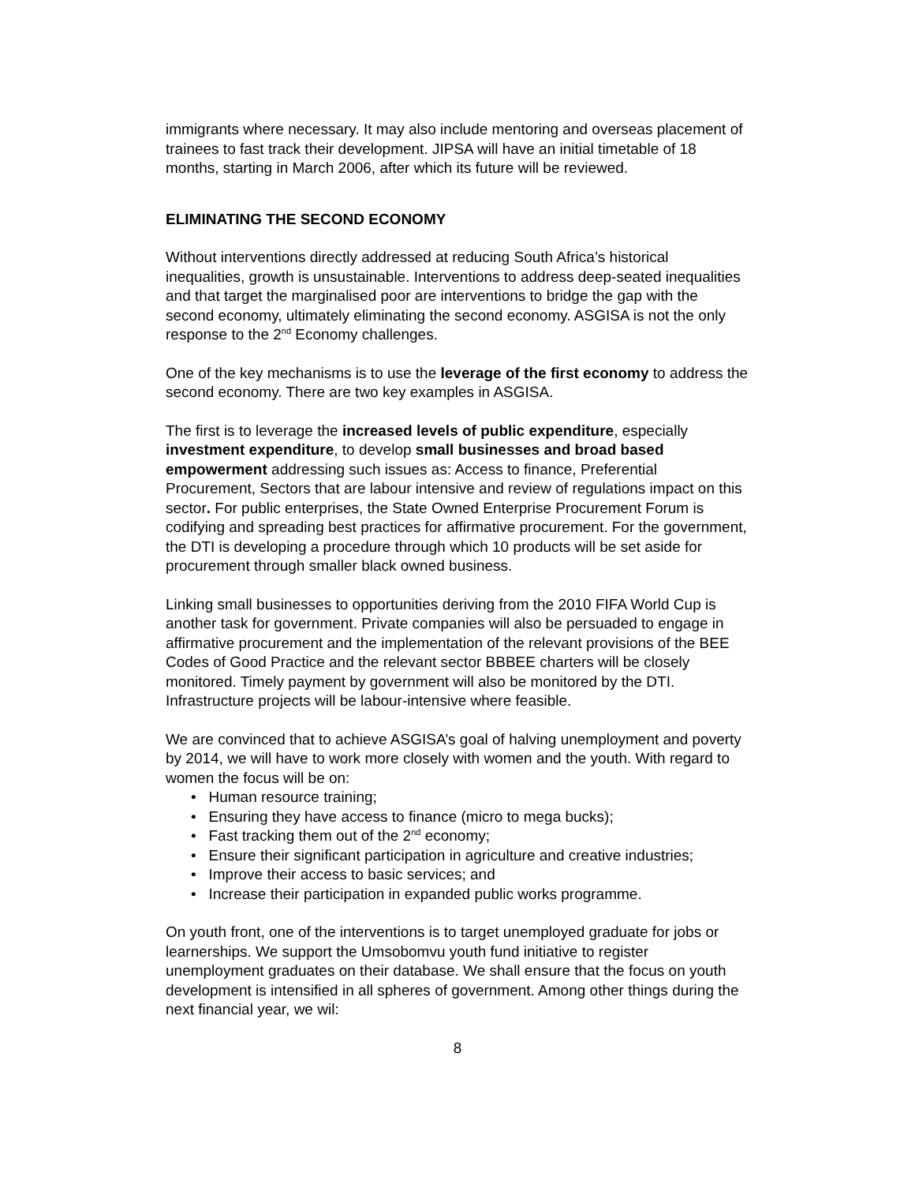immigrants where necessary. It may also include mentoring and overseas placement of trainees to fast track their development. JIPSA will have an initial timetable of 18 months, starting in March 2006, after which its future will be reviewed.
ELIMINATING THE SECOND ECONOMY
Without interventions directly addressed at reducing South Africa’s historical inequalities, growth is unsustainable. Interventions to address deep-seated inequalities and that target the marginalised poor are interventions to bridge the gap with the second economy, ultimately eliminating the second economy. ASGISA is not the only response to the 2<sup>nd</sup> Economy challenges.
One of the key mechanisms is to use the leverage of the first economy to address the second economy. There are two key examples in ASGISA.
The first is to leverage the increased levels of public expenditure, especially investment expenditure, to develop small businesses and broad based empowerment addressing such issues as: Access to finance, Preferential Procurement, Sectors that are labour intensive and review of regulations impact on this sector. For public enterprises, the State Owned Enterprise Procurement Forum is codifying and spreading best practices for affirmative procurement. For the government, the DTI is developing a procedure through which 10 products will be set aside for procurement through smaller black owned business.
Linking small businesses to opportunities deriving from the 2010 FIFA World Cup is another task for government. Private companies will also be persuaded to engage in affirmative procurement and the implementation of the relevant provisions of the BEE Codes of Good Practice and the relevant sector BBBEE charters will be closely monitored. Timely payment by government will also be monitored by the DTI. Infrastructure projects will be labour-intensive where feasible.
We are convinced that to achieve ASGISA’s goal of halving unemployment and poverty by 2014, we will have to work more closely with women and the youth. With regard to women the focus will be on:
• Human resource training;
• Ensuring they have access to finance (micro to mega bucks);
• Fast tracking them out of the 2<sup>nd</sup> economy;
• Ensure their significant participation in agriculture and creative industries;
• Improve their access to basic services; and
• Increase their participation in expanded public works programme.
On youth front, one of the interventions is to target unemployed graduate for jobs or learnerships. We support the Umsobomvu youth fund initiative to register unemployment graduates on their database. We shall ensure that the focus on youth development is intensified in all spheres of government. Among other things during the next financial year, we wil:
8